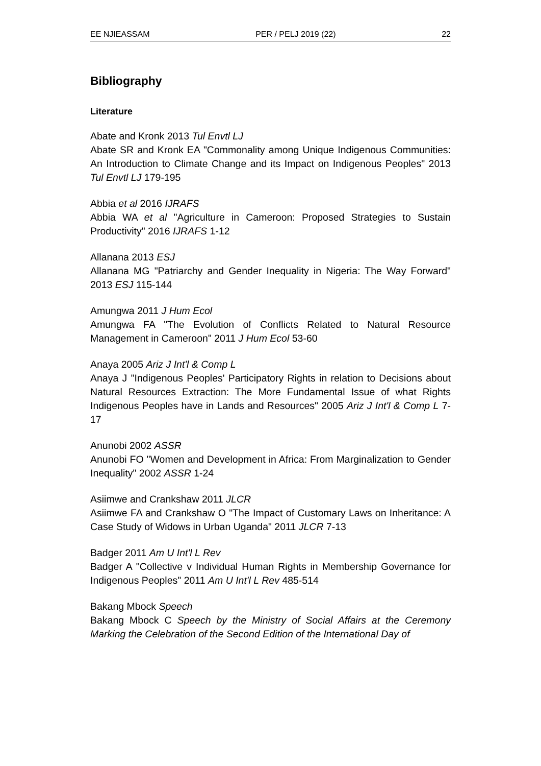EE NJIEASSAM PER / PELJ 2019 (22) 22
Bibliography
Literature
Abate and Kronk 2013 Tul Envtl LJ
Abate SR and Kronk EA "Commonality among Unique Indigenous Communities: An Introduction to Climate Change and its Impact on Indigenous Peoples" 2013 Tul Envtl LJ 179-195
Abbia et al 2016 IJRAFS
Abbia WA et al "Agriculture in Cameroon: Proposed Strategies to Sustain Productivity" 2016 IJRAFS 1-12
Allanana 2013 ESJ
Allanana MG "Patriarchy and Gender Inequality in Nigeria: The Way Forward" 2013 ESJ 115-144
Amungwa 2011 J Hum Ecol
Amungwa FA "The Evolution of Conflicts Related to Natural Resource Management in Cameroon" 2011 J Hum Ecol 53-60
Anaya 2005 Ariz J Int'l & Comp L
Anaya J "Indigenous Peoples' Participatory Rights in relation to Decisions about Natural Resources Extraction: The More Fundamental Issue of what Rights Indigenous Peoples have in Lands and Resources" 2005 Ariz J Int'l & Comp L 7-17
Anunobi 2002 ASSR
Anunobi FO "Women and Development in Africa: From Marginalization to Gender Inequality" 2002 ASSR 1-24
Asiimwe and Crankshaw 2011 JLCR
Asiimwe FA and Crankshaw O "The Impact of Customary Laws on Inheritance: A Case Study of Widows in Urban Uganda" 2011 JLCR 7-13
Badger 2011 Am U Int'l L Rev
Badger A "Collective v Individual Human Rights in Membership Governance for Indigenous Peoples" 2011 Am U Int'l L Rev 485-514
Bakang Mbock Speech
Bakang Mbock C Speech by the Ministry of Social Affairs at the Ceremony Marking the Celebration of the Second Edition of the International Day of